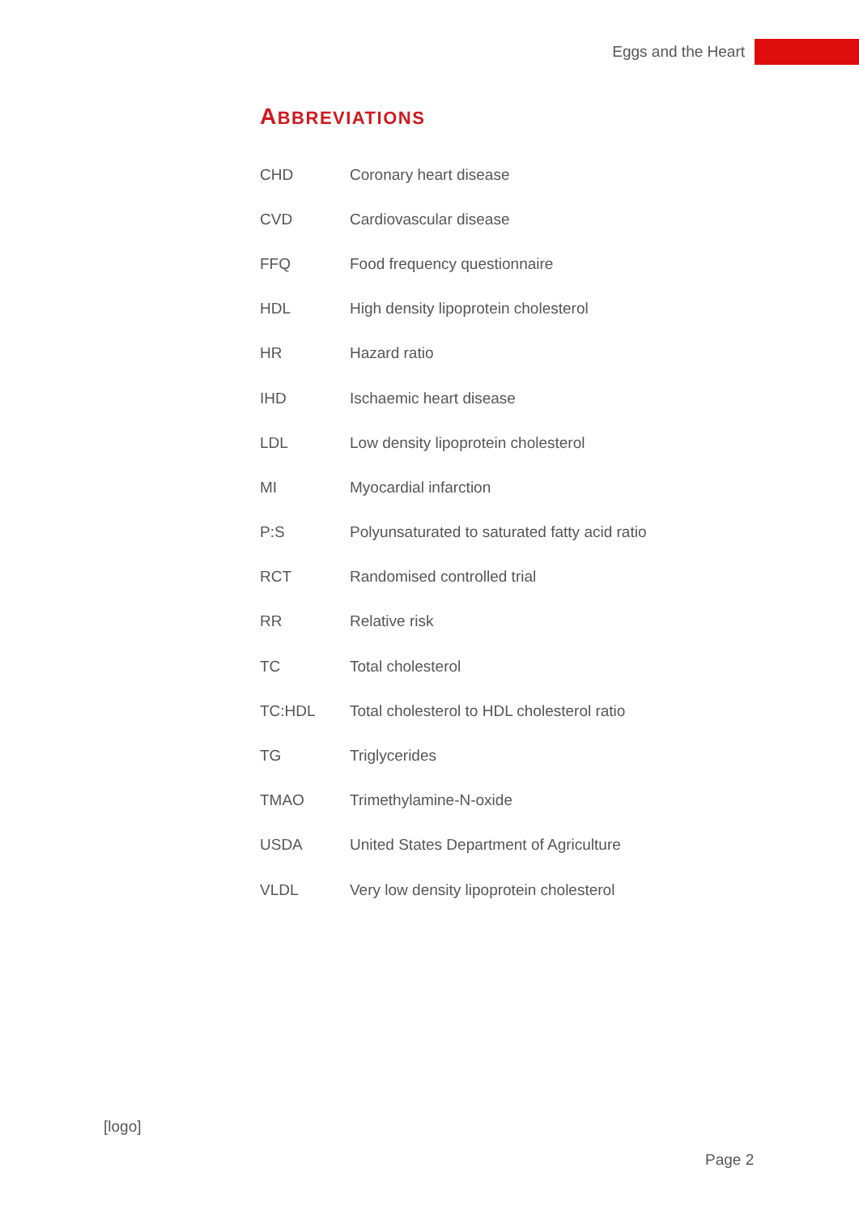Eggs and the Heart
ABBREVIATIONS
| CHD | Coronary heart disease |
| CVD | Cardiovascular disease |
| FFQ | Food frequency questionnaire |
| HDL | High density lipoprotein cholesterol |
| HR | Hazard ratio |
| IHD | Ischaemic heart disease |
| LDL | Low density lipoprotein cholesterol |
| MI | Myocardial infarction |
| P:S | Polyunsaturated to saturated fatty acid ratio |
| RCT | Randomised controlled trial |
| RR | Relative risk |
| TC | Total cholesterol |
| TC:HDL | Total cholesterol to HDL cholesterol ratio |
| TG | Triglycerides |
| TMAO | Trimethylamine-N-oxide |
| USDA | United States Department of Agriculture |
| VLDL | Very low density lipoprotein cholesterol |
[logo]
Page 2